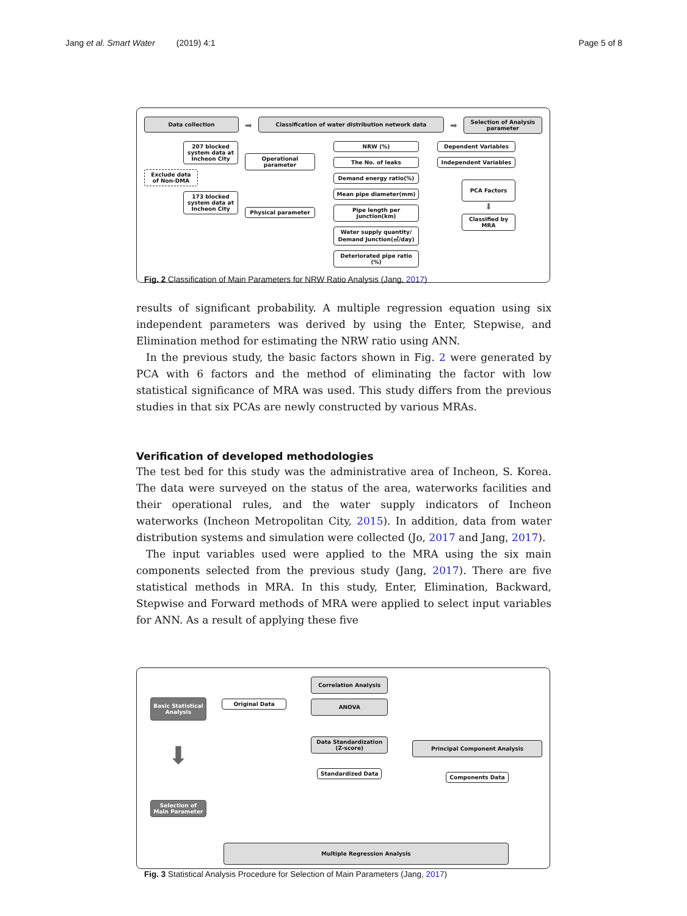Jang et al. Smart Water (2019) 4:1 Page 5 of 8
Data collection
➡
Classification of water distribution network data
➡
Selection of Analysis parameter
207 blocked system data at Incheon City
Exclude data of Non-DMA
173 blocked system data at Incheon City
Operational parameter
Physical parameter
NRW (%)
The No. of leaks
Demand energy ratio(%)
Mean pipe diameter(mm)
Pipe length per junction(km)
Water supply quantity/ Demand Junction(㎥/day)
Deteriorated pipe ratio (%)
Dependent Variables
Independent Variables
PCA Factors
⬇
Classified by MRA
Fig. 2 Classification of Main Parameters for NRW Ratio Analysis (Jang, 2017)
results of significant probability. A multiple regression equation using six independent parameters was derived by using the Enter, Stepwise, and Elimination method for estimating the NRW ratio using ANN.
In the previous study, the basic factors shown in Fig. 2 were generated by PCA with 6 factors and the method of eliminating the factor with low statistical significance of MRA was used. This study differs from the previous studies in that six PCAs are newly constructed by various MRAs.
Verification of developed methodologies
The test bed for this study was the administrative area of Incheon, S. Korea. The data were surveyed on the status of the area, waterworks facilities and their operational rules, and the water supply indicators of Incheon waterworks (Incheon Metropolitan City, 2015). In addition, data from water distribution systems and simulation were collected (Jo, 2017 and Jang, 2017).
The input variables used were applied to the MRA using the six main components selected from the previous study (Jang, 2017). There are five statistical methods in MRA. In this study, Enter, Elimination, Backward, Stepwise and Forward methods of MRA were applied to select input variables for ANN. As a result of applying these five
Basic Statistical Analysis
⬇
Selection of Main Parameter
Original Data
Correlation Analysis
ANOVA
Data Standardization (Z-score)
Standardized Data
Principal Component Analysis
Components Data
Multiple Regression Analysis
Fig. 3 Statistical Analysis Procedure for Selection of Main Parameters (Jang, 2017)